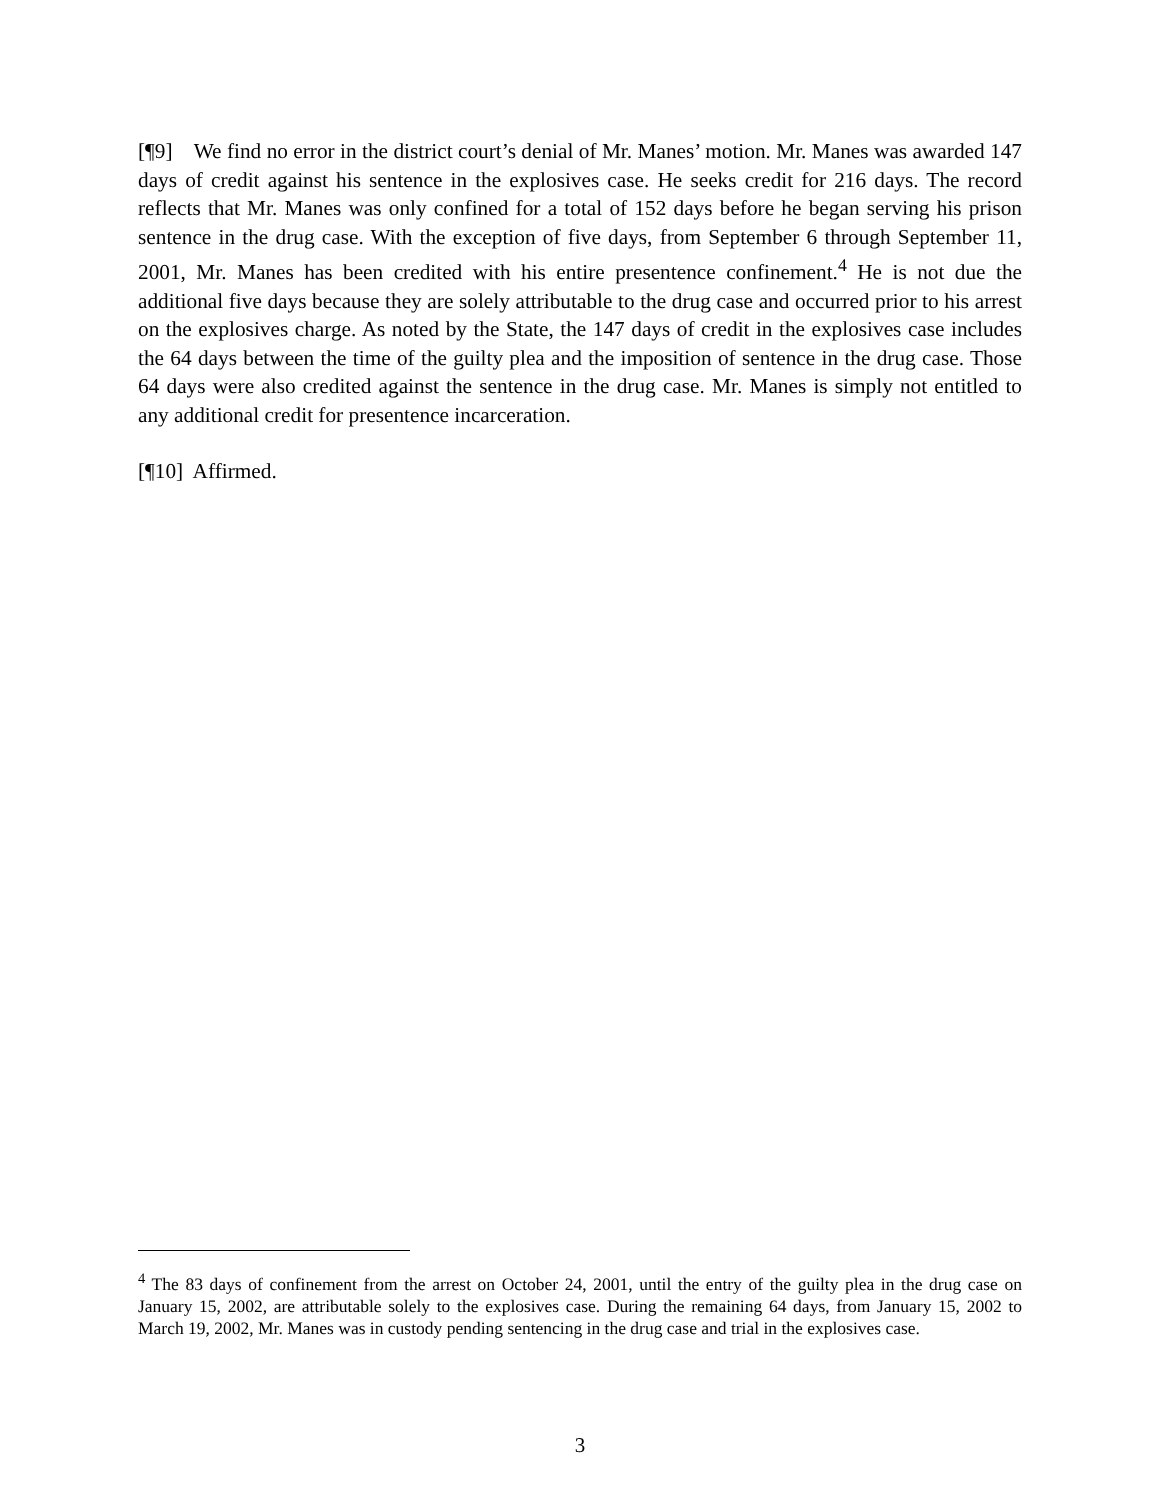[¶9] We find no error in the district court’s denial of Mr. Manes’ motion. Mr. Manes was awarded 147 days of credit against his sentence in the explosives case. He seeks credit for 216 days. The record reflects that Mr. Manes was only confined for a total of 152 days before he began serving his prison sentence in the drug case. With the exception of five days, from September 6 through September 11, 2001, Mr. Manes has been credited with his entire presentence confinement.<sup>4</sup> He is not due the additional five days because they are solely attributable to the drug case and occurred prior to his arrest on the explosives charge. As noted by the State, the 147 days of credit in the explosives case includes the 64 days between the time of the guilty plea and the imposition of sentence in the drug case. Those 64 days were also credited against the sentence in the drug case. Mr. Manes is simply not entitled to any additional credit for presentence incarceration.
[¶10] Affirmed.
<sup>4</sup> The 83 days of confinement from the arrest on October 24, 2001, until the entry of the guilty plea in the drug case on January 15, 2002, are attributable solely to the explosives case. During the remaining 64 days, from January 15, 2002 to March 19, 2002, Mr. Manes was in custody pending sentencing in the drug case and trial in the explosives case.
3